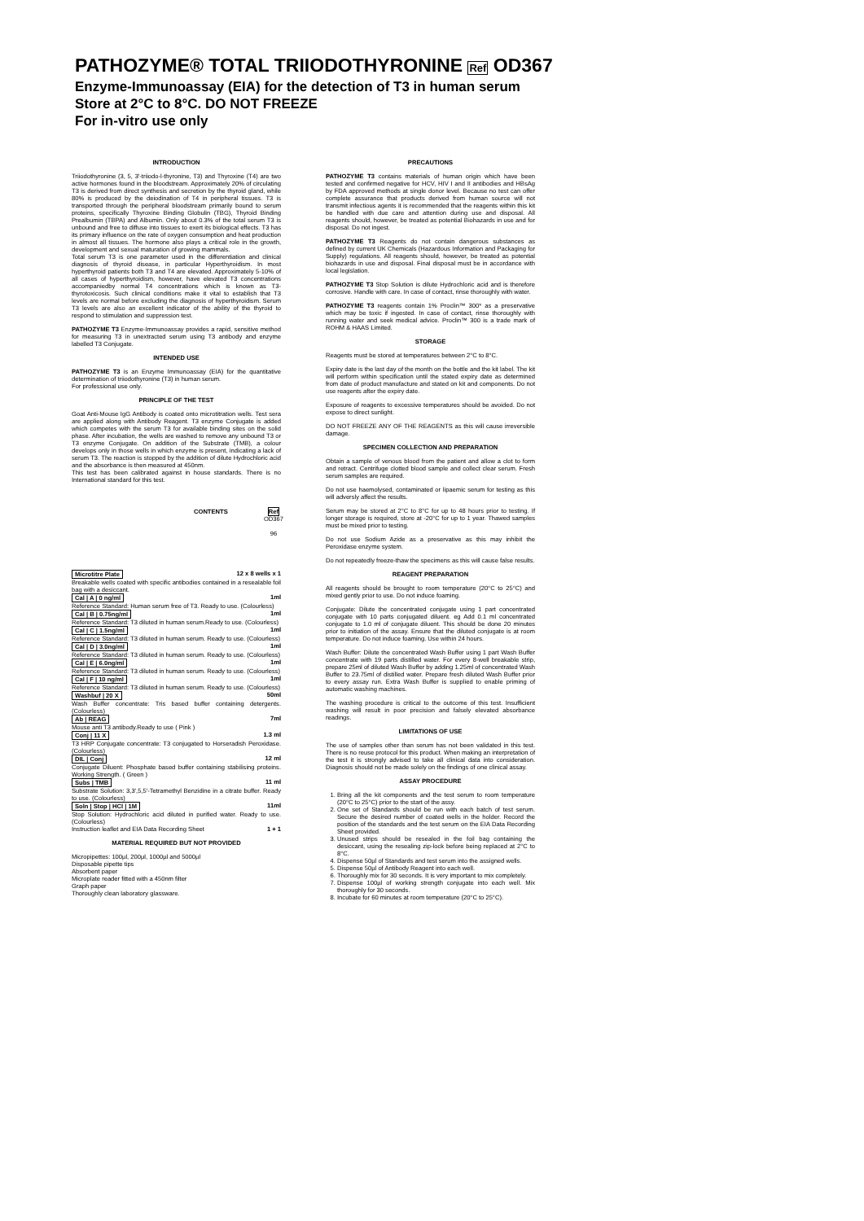PATHOZYME® TOTAL TRIIODOTHYRONINE Ref OD367
Enzyme-Immunoassay (EIA) for the detection of T3 in human serum
Store at 2°C to 8°C. DO NOT FREEZE
For in-vitro use only
INTRODUCTION
Triiodothyronine (3, 5, 3'-triiodo-l-thyronine, T3) and Thyroxine (T4) are two active hormones found in the bloodstream. Approximately 20% of circulating T3 is derived from direct synthesis and secretion by the thyroid gland, while 80% is produced by the deiodination of T4 in peripheral tissues. T3 is transported through the peripheral bloodstream primarily bound to serum proteins, specifically Thyroxine Binding Globulin (TBG), Thyroid Binding Prealbumin (TBPA) and Albumin. Only about 0.3% of the total serum T3 is unbound and free to diffuse into tissues to exert its biological effects. T3 has its primary influence on the rate of oxygen consumption and heat production in almost all tissues. The hormone also plays a critical role in the growth, development and sexual maturation of growing mammals.
Total serum T3 is one parameter used in the differentiation and clinical diagnosis of thyroid disease, in particular Hyperthyroidism. In most hyperthyroid patients both T3 and T4 are elevated. Approximately 5-10% of all cases of hyperthyroidism, however, have elevated T3 concentrations accompaniedby normal T4 concentrations which is known as T3-thyrotoxicosis. Such clinical conditions make it vital to establish that T3 levels are normal before excluding the diagnosis of hyperthyroidism. Serum T3 levels are also an excellent indicator of the ability of the thyroid to respond to stimulation and suppression test.
PATHOZYME T3 Enzyme-Immunoassay provides a rapid, sensitive method for measuring T3 in unextracted serum using T3 antibody and enzyme labelled T3 Conjugate.
INTENDED USE
PATHOZYME T3 is an Enzyme Immunoassay (EIA) for the quantitative determination of triiodothyronine (T3) in human serum.
For professional use only.
PRINCIPLE OF THE TEST
Goat Anti-Mouse IgG Antibody is coated onto microtitration wells. Test sera are applied along with Antibody Reagent. T3 enzyme Conjugate is added which competes with the serum T3 for available binding sites on the solid phase. After incubation, the wells are washed to remove any unbound T3 or T3 enzyme Conjugate. On addition of the Substrate (TMB), a colour develops only in those wells in which enzyme is present, indicating a lack of serum T3. The reaction is stopped by the addition of dilute Hydrochloric acid and the absorbance is then measured at 450nm.
This test has been calibrated against in house standards. There is no International standard for this test.
CONTENTS Ref
OD367
96
| Microtitre Plate | 12 x 8 wells x 1 |
| Breakable wells coated with specific antibodies contained in a resealable foil bag with a desiccant. | |
| Cal / A / 0 ng/ml | 1ml |
| Reference Standard: Human serum free of T3. Ready to use. (Colourless) | |
| Cal / B / 0.75ng/ml | 1ml |
| Reference Standard: T3 diluted in human serum.Ready to use. (Colourless) | |
| Cal / C / 1.5ng/ml | 1ml |
| Reference Standard: T3 diluted in human serum. Ready to use. (Colourless) | |
| Cal / D / 3.0ng/ml | 1ml |
| Reference Standard: T3 diluted in human serum. Ready to use. (Colourless) | |
| Cal / E / 6.0ng/ml | 1ml |
| Reference Standard: T3 diluted in human serum. Ready to use. (Colourless) | |
| Cal / F / 10 ng/ml | 1ml |
| Reference Standard: T3 diluted in human serum. Ready to use. (Colourless) | |
| Washbuf / 20 X | 50ml |
| Wash Buffer concentrate: Tris based buffer containing detergents. (Colourless) | |
| Ab / REAG | 7ml |
| Mouse anti T3 antibody.Ready to use ( Pink ) | |
| Conj / 11 X | 1.3 ml |
| T3 HRP Conjugate concentrate: T3 conjugated to Horseradish Peroxidase. (Colourless) | |
| DIL / Conj | 12 ml |
| Conjugate Diluent: Phosphate based buffer containing stabilising proteins. Working Strength. ( Green ) | |
| Subs / TMB | 11 ml |
| Substrate Solution: 3,3',5,5'-Tetramethyl Benzidine in a citrate buffer. Ready to use. (Colourless) | |
| Soln / Stop / HCl / 1M | 11ml |
| Stop Solution: Hydrochloric acid diluted in purified water. Ready to use. (Colourless) | |
| Instruction leaflet and EIA Data Recording Sheet | 1 + 1 |
MATERIAL REQUIRED BUT NOT PROVIDED
Micropipettes: 100µl, 200µl, 1000µl and 5000µl
Disposable pipette tips
Absorbent paper
Microplate reader fitted with a 450nm filter
Graph paper
Thoroughly clean laboratory glassware.
PRECAUTIONS
PATHOZYME T3 contains materials of human origin which have been tested and confirmed negative for HCV, HIV I and II antibodies and HBsAg by FDA approved methods at single donor level. Because no test can offer complete assurance that products derived from human source will not transmit infectious agents it is recommended that the reagents within this kit be handled with due care and attention during use and disposal. All reagents should, however, be treated as potential Biohazards in use and for disposal. Do not ingest.
PATHOZYME T3 Reagents do not contain dangerous substances as defined by current UK Chemicals (Hazardous Information and Packaging for Supply) regulations. All reagents should, however, be treated as potential biohazards in use and disposal. Final disposal must be in accordance with local legislation.
PATHOZYME T3 Stop Solution is dilute Hydrochloric acid and is therefore corrosive. Handle with care. In case of contact, rinse thoroughly with water.
PATHOZYME T3 reagents contain 1% Proclin™ 300* as a preservative which may be toxic if ingested. In case of contact, rinse thoroughly with running water and seek medical advice. Proclin™ 300 is a trade mark of ROHM & HAAS Limited.
STORAGE
Reagents must be stored at temperatures between 2°C to 8°C.
Expiry date is the last day of the month on the bottle and the kit label. The kit will perform within specification until the stated expiry date as determined from date of product manufacture and stated on kit and components. Do not use reagents after the expiry date.
Exposure of reagents to excessive temperatures should be avoided. Do not expose to direct sunlight.
DO NOT FREEZE ANY OF THE REAGENTS as this will cause irreversible damage.
SPECIMEN COLLECTION AND PREPARATION
Obtain a sample of venous blood from the patient and allow a clot to form and retract. Centrifuge clotted blood sample and collect clear serum. Fresh serum samples are required.
Do not use haemolysed, contaminated or lipaemic serum for testing as this will adversly affect the results.
Serum may be stored at 2°C to 8°C for up to 48 hours prior to testing. If longer storage is required, store at -20°C for up to 1 year. Thawed samples must be mixed prior to testing.
Do not use Sodium Azide as a preservative as this may inhibit the Peroxidase enzyme system.
Do not repeatedly freeze-thaw the specimens as this will cause false results.
REAGENT PREPARATION
All reagents should be brought to room temperature (20°C to 25°C) and mixed gently prior to use. Do not induce foaming.
Conjugate: Dilute the concentrated conjugate using 1 part concentrated conjugate with 10 parts conjugated diluent. eg Add 0.1 ml concentrated conjugate to 1.0 ml of conjugate diluent. This should be done 20 minutes prior to initiation of the assay. Ensure that the diluted conjugate is at room temperature. Do not induce foaming. Use within 24 hours.
Wash Buffer: Dilute the concentrated Wash Buffer using 1 part Wash Buffer concentrate with 19 parts distilled water. For every 8-well breakable strip, prepare 25ml of diluted Wash Buffer by adding 1.25ml of concentrated Wash Buffer to 23.75ml of distilled water. Prepare fresh diluted Wash Buffer prior to every assay run. Extra Wash Buffer is supplied to enable priming of automatic washing machines.
The washing procedure is critical to the outcome of this test. Insufficient washing will result in poor precision and falsely elevated absorbance readings.
LIMITATIONS OF USE
The use of samples other than serum has not been validated in this test. There is no reuse protocol for this product. When making an interpretation of the test it is strongly advised to take all clinical data into consideration. Diagnosis should not be made solely on the findings of one clinical assay.
ASSAY PROCEDURE
1. Bring all the kit components and the test serum to room temperature (20°C to 25°C) prior to the start of the assy.
2. One set of Standards should be run with each batch of test serum. Secure the desired number of coated wells in the holder. Record the position of the standards and the test serum on the EIA Data Recording Sheet provided.
3. Unused strips should be resealed in the foil bag containing the desiccant, using the resealing zip-lock before being replaced at 2°C to 8°C.
4. Dispense 50µl of Standards and test serum into the assigned wells.
5. Dispense 50µl of Antibody Reagent into each well.
6. Thoroughly mix for 30 seconds. It is very important to mix completely.
7. Dispense 100µl of working strength conjugate into each well. Mix thoroughly for 30 seconds.
8. Incubate for 60 minutes at room temperature (20°C to 25°C).